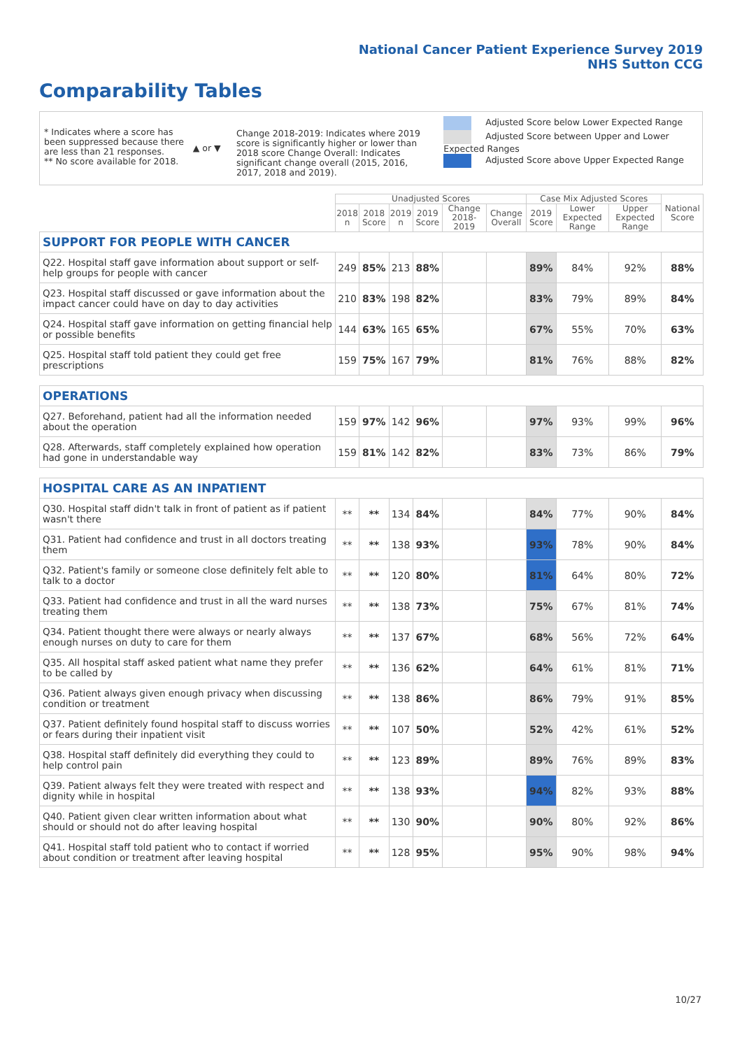National Cancer Patient Experience Survey 2019
NHS Sutton CCG
Comparability Tables
* Indicates where a score has been suppressed because there are less than 21 responses.
** No score available for 2018.
▲ or ▼
Change 2018-2019: Indicates where 2019 score is significantly higher or lower than 2018 score Change Overall: Indicates significant change overall (2015, 2016, 2017, 2018 and 2019).
Adjusted Score below Lower Expected Range
Adjusted Score between Upper and Lower Expected Ranges
Adjusted Score above Upper Expected Range
| | Unadjusted Scores | | | | | | Case Mix Adjusted Scores | | | National Score |
| --- | --- | --- | --- | --- | --- | --- | --- | --- | --- | --- |
| | 2018 n | 2018 Score | 2019 n | 2019 Score | Change 2018-2019 | Change Overall | 2019 Score | Lower Expected Range | Upper Expected Range | |
| SUPPORT FOR PEOPLE WITH CANCER | | | | | | | | | | |
| Q22. Hospital staff gave information about support or self-help groups for people with cancer | 249 | 85% | 213 | 88% | | | 89% | 84% | 92% | 88% |
| Q23. Hospital staff discussed or gave information about the impact cancer could have on day to day activities | 210 | 83% | 198 | 82% | | | 83% | 79% | 89% | 84% |
| Q24. Hospital staff gave information on getting financial help or possible benefits | 144 | 63% | 165 | 65% | | | 67% | 55% | 70% | 63% |
| Q25. Hospital staff told patient they could get free prescriptions | 159 | 75% | 167 | 79% | | | 81% | 76% | 88% | 82% |
| OPERATIONS | | | | | | | | | | |
| Q27. Beforehand, patient had all the information needed about the operation | 159 | 97% | 142 | 96% | | | 97% | 93% | 99% | 96% |
| Q28. Afterwards, staff completely explained how operation had gone in understandable way | 159 | 81% | 142 | 82% | | | 83% | 73% | 86% | 79% |
| HOSPITAL CARE AS AN INPATIENT | | | | | | | | | | |
| Q30. Hospital staff didn't talk in front of patient as if patient wasn't there | ** | ** | 134 | 84% | | | 84% | 77% | 90% | 84% |
| Q31. Patient had confidence and trust in all doctors treating them | ** | ** | 138 | 93% | | | 93% | 78% | 90% | 84% |
| Q32. Patient's family or someone close definitely felt able to talk to a doctor | ** | ** | 120 | 80% | | | 81% | 64% | 80% | 72% |
| Q33. Patient had confidence and trust in all the ward nurses treating them | ** | ** | 138 | 73% | | | 75% | 67% | 81% | 74% |
| Q34. Patient thought there were always or nearly always enough nurses on duty to care for them | ** | ** | 137 | 67% | | | 68% | 56% | 72% | 64% |
| Q35. All hospital staff asked patient what name they prefer to be called by | ** | ** | 136 | 62% | | | 64% | 61% | 81% | 71% |
| Q36. Patient always given enough privacy when discussing condition or treatment | ** | ** | 138 | 86% | | | 86% | 79% | 91% | 85% |
| Q37. Patient definitely found hospital staff to discuss worries or fears during their inpatient visit | ** | ** | 107 | 50% | | | 52% | 42% | 61% | 52% |
| Q38. Hospital staff definitely did everything they could to help control pain | ** | ** | 123 | 89% | | | 89% | 76% | 89% | 83% |
| Q39. Patient always felt they were treated with respect and dignity while in hospital | ** | ** | 138 | 93% | | | 94% | 82% | 93% | 88% |
| Q40. Patient given clear written information about what should or should not do after leaving hospital | ** | ** | 130 | 90% | | | 90% | 80% | 92% | 86% |
| Q41. Hospital staff told patient who to contact if worried about condition or treatment after leaving hospital | ** | ** | 128 | 95% | | | 95% | 90% | 98% | 94% |
10/27